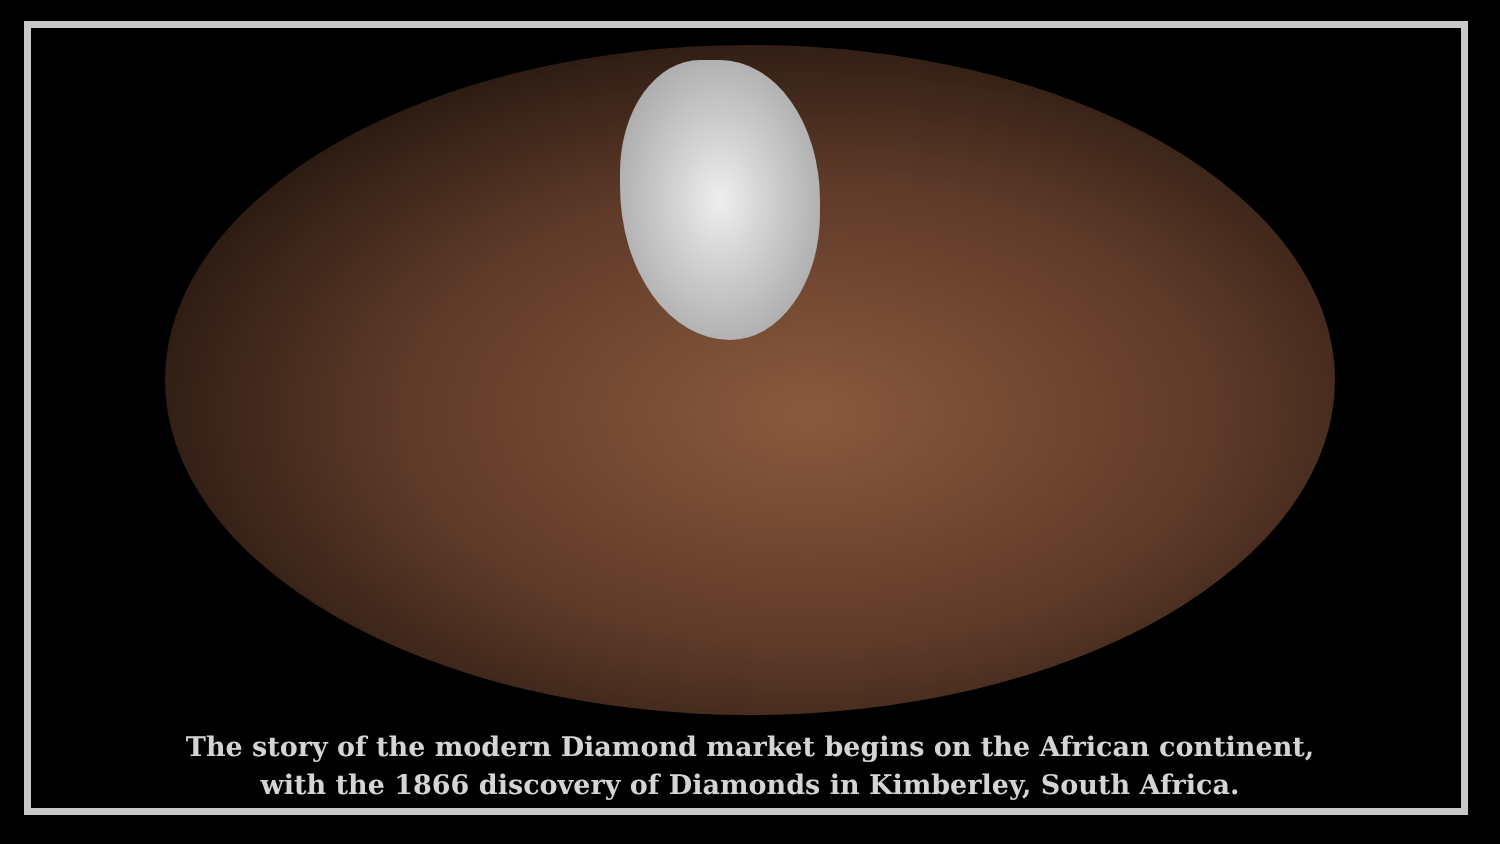The story of the modern Diamond market begins on the African continent,
with the 1866 discovery of Diamonds in Kimberley, South Africa.